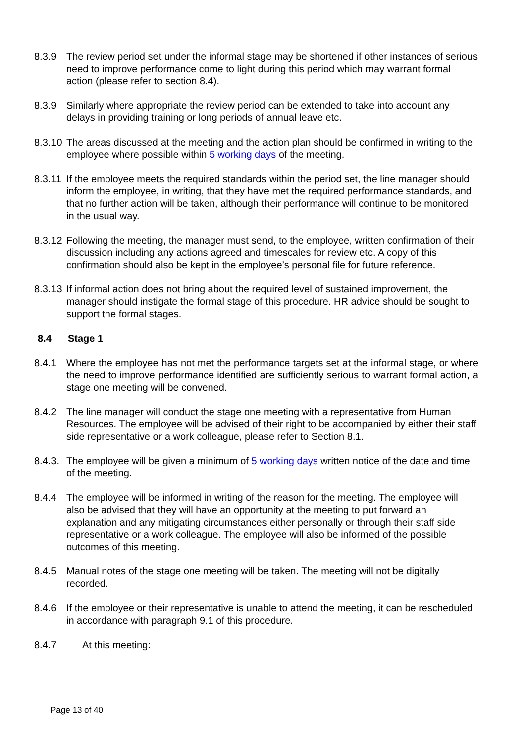8.3.9 The review period set under the informal stage may be shortened if other instances of serious need to improve performance come to light during this period which may warrant formal action (please refer to section 8.4).
8.3.9 Similarly where appropriate the review period can be extended to take into account any delays in providing training or long periods of annual leave etc.
8.3.10
The areas discussed at the meeting and the action plan should be confirmed in writing to the employee where possible within 5 working days of the meeting.
8.3.11
If the employee meets the required standards within the period set, the line manager should inform the employee, in writing, that they have met the required performance standards, and that no further action will be taken, although their performance will continue to be monitored in the usual way.
8.3.12
Following the meeting, the manager must send, to the employee, written confirmation of their discussion including any actions agreed and timescales for review etc. A copy of this confirmation should also be kept in the employee’s personal file for future reference.
8.3.13
If informal action does not bring about the required level of sustained improvement, the manager should instigate the formal stage of this procedure. HR advice should be sought to support the formal stages.
8.4 Stage 1
8.4.1 Where the employee has not met the performance targets set at the informal stage, or where the need to improve performance identified are sufficiently serious to warrant formal action, a stage one meeting will be convened.
8.4.2 The line manager will conduct the stage one meeting with a representative from Human Resources. The employee will be advised of their right to be accompanied by either their staff side representative or a work colleague, please refer to Section 8.1.
8.4.3.
The employee will be given a minimum of 5 working days written notice of the date and time of the meeting.
8.4.4 The employee will be informed in writing of the reason for the meeting. The employee will also be advised that they will have an opportunity at the meeting to put forward an explanation and any mitigating circumstances either personally or through their staff side representative or a work colleague. The employee will also be informed of the possible outcomes of this meeting.
8.4.5 Manual notes of the stage one meeting will be taken. The meeting will not be digitally recorded.
8.4.6 If the employee or their representative is unable to attend the meeting, it can be rescheduled in accordance with paragraph 9.1 of this procedure.
8.4.7 At this meeting:
Page 13 of 40